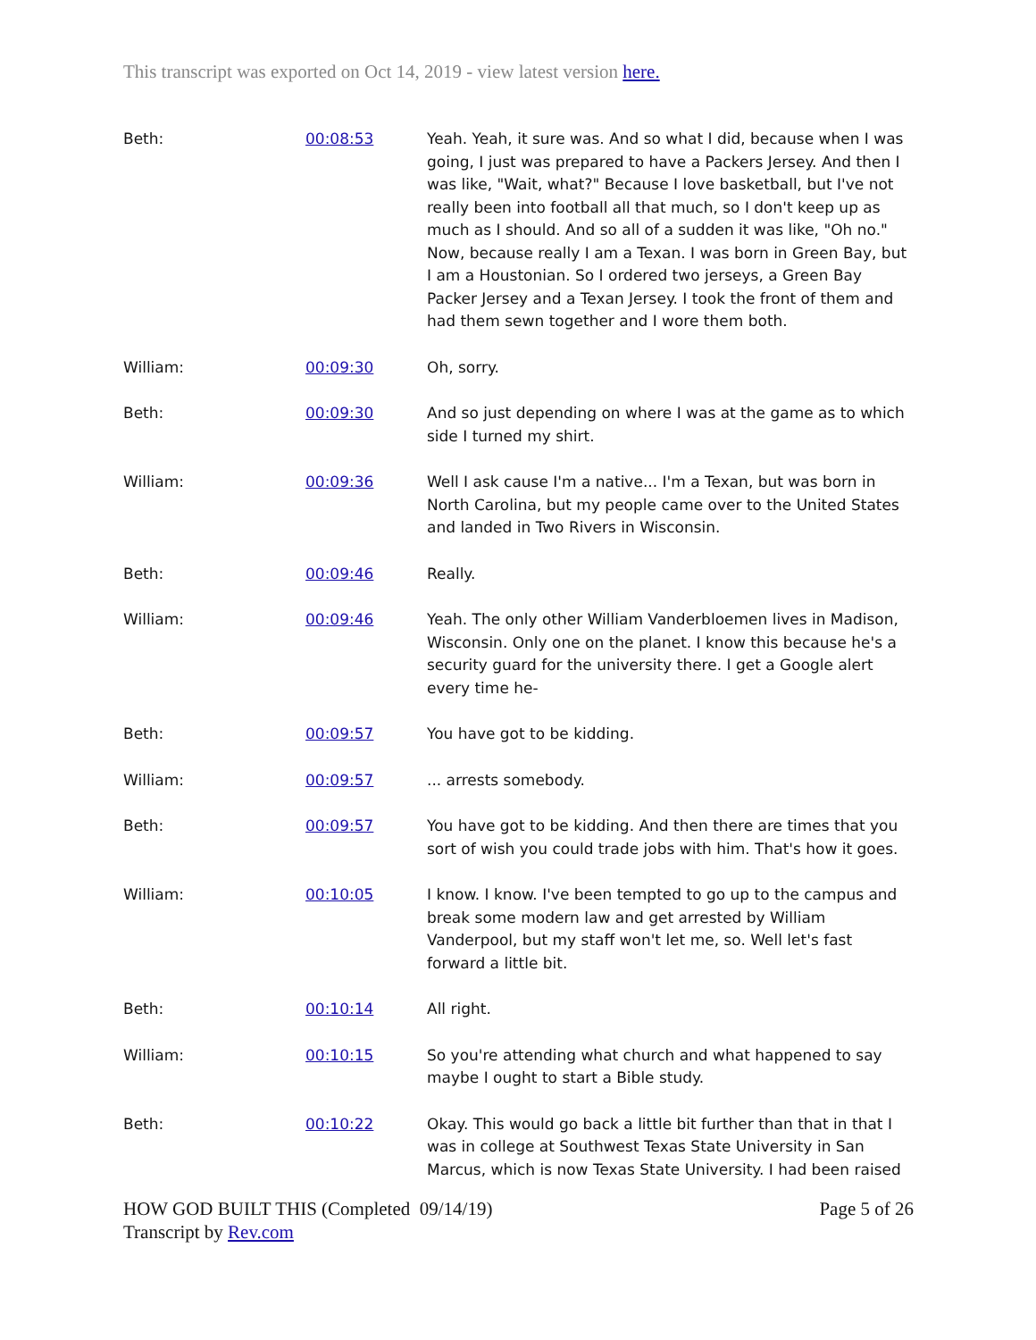This transcript was exported on Oct 14, 2019 - view latest version here.
| Beth: | 00:08:53 | Yeah. Yeah, it sure was. And so what I did, because when I was going, I just was prepared to have a Packers Jersey. And then I was like, "Wait, what?" Because I love basketball, but I've not really been into football all that much, so I don't keep up as much as I should. And so all of a sudden it was like, "Oh no." Now, because really I am a Texan. I was born in Green Bay, but I am a Houstonian. So I ordered two jerseys, a Green Bay Packer Jersey and a Texan Jersey. I took the front of them and had them sewn together and I wore them both. |
| William: | 00:09:30 | Oh, sorry. |
| Beth: | 00:09:30 | And so just depending on where I was at the game as to which side I turned my shirt. |
| William: | 00:09:36 | Well I ask cause I'm a native... I'm a Texan, but was born in North Carolina, but my people came over to the United States and landed in Two Rivers in Wisconsin. |
| Beth: | 00:09:46 | Really. |
| William: | 00:09:46 | Yeah. The only other William Vanderbloemen lives in Madison, Wisconsin. Only one on the planet. I know this because he's a security guard for the university there. I get a Google alert every time he- |
| Beth: | 00:09:57 | You have got to be kidding. |
| William: | 00:09:57 | ... arrests somebody. |
| Beth: | 00:09:57 | You have got to be kidding. And then there are times that you sort of wish you could trade jobs with him. That's how it goes. |
| William: | 00:10:05 | I know. I know. I've been tempted to go up to the campus and break some modern law and get arrested by William Vanderpool, but my staff won't let me, so. Well let's fast forward a little bit. |
| Beth: | 00:10:14 | All right. |
| William: | 00:10:15 | So you're attending what church and what happened to say maybe I ought to start a Bible study. |
| Beth: | 00:10:22 | Okay. This would go back a little bit further than that in that I was in college at Southwest Texas State University in San Marcus, which is now Texas State University. I had been raised |
HOW GOD BUILT THIS (Completed 09/14/19)
Transcript by Rev.com
Page 5 of 26